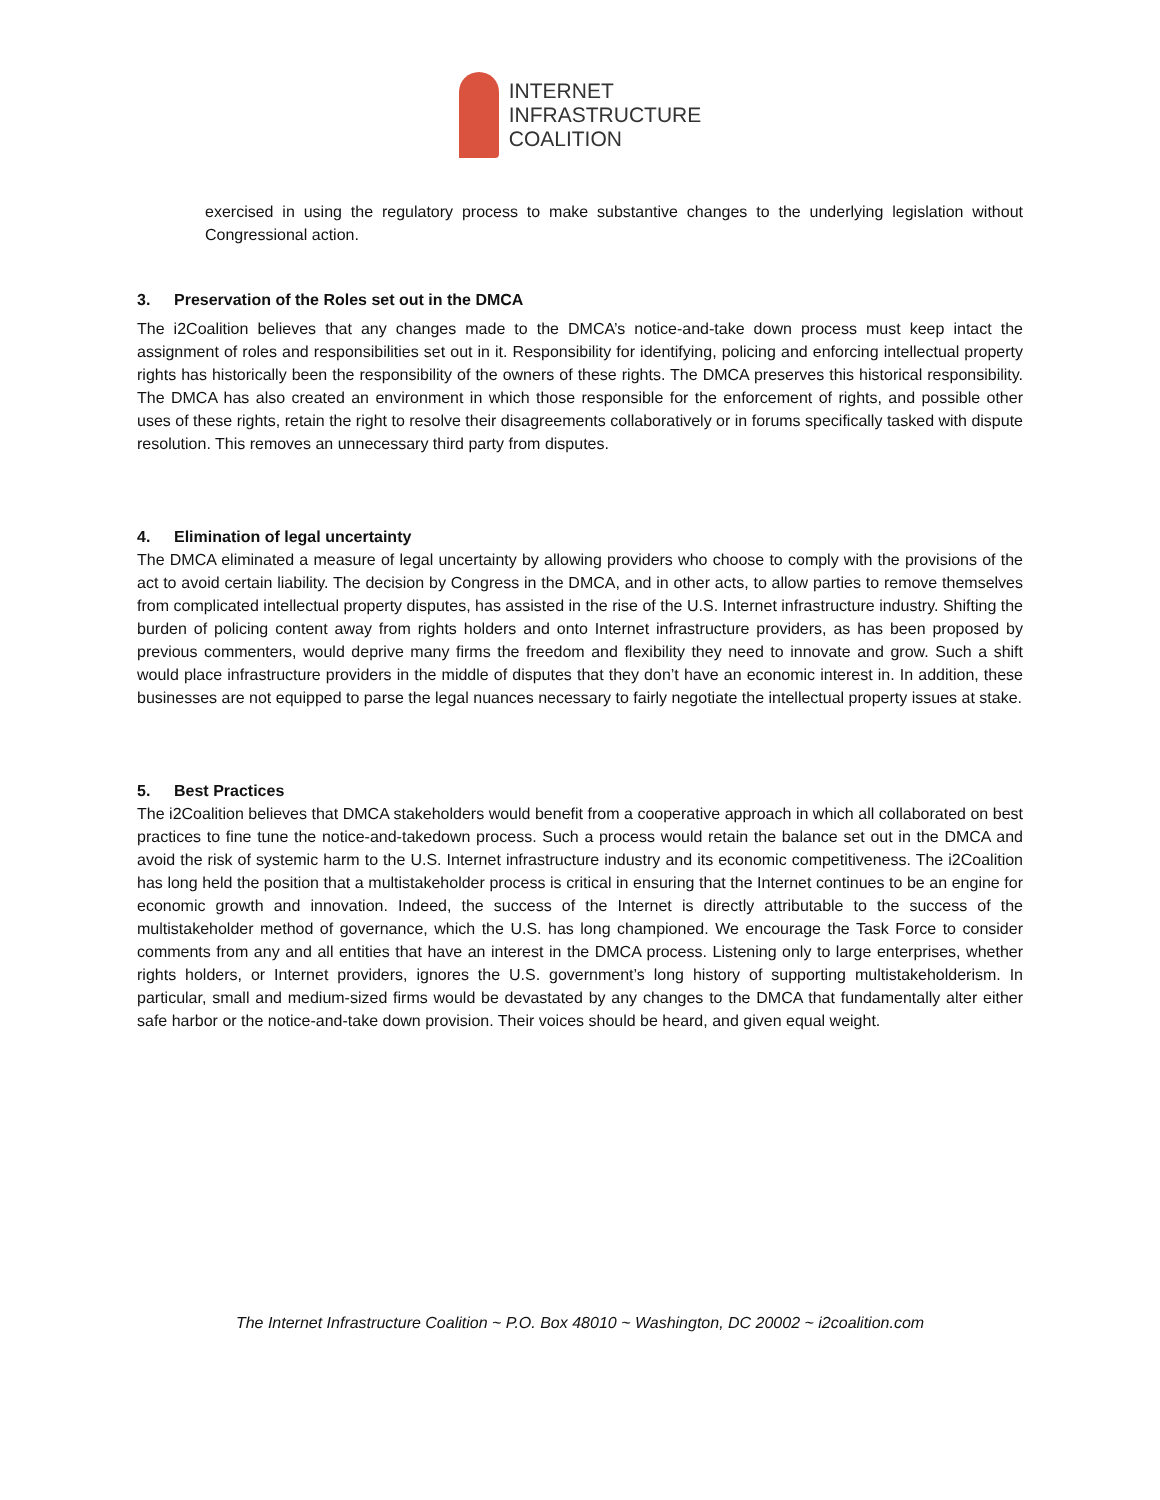INTERNET
INFRASTRUCTURE
COALITION
exercised in using the regulatory process to make substantive changes to the underlying legislation without Congressional action.
3. Preservation of the Roles set out in the DMCA
The i2Coalition believes that any changes made to the DMCA’s notice-and-take down process must keep intact the assignment of roles and responsibilities set out in it. Responsibility for identifying, policing and enforcing intellectual property rights has historically been the responsibility of the owners of these rights. The DMCA preserves this historical responsibility. The DMCA has also created an environment in which those responsible for the enforcement of rights, and possible other uses of these rights, retain the right to resolve their disagreements collaboratively or in forums specifically tasked with dispute resolution. This removes an unnecessary third party from disputes.
4. Elimination of legal uncertainty
The DMCA eliminated a measure of legal uncertainty by allowing providers who choose to comply with the provisions of the act to avoid certain liability. The decision by Congress in the DMCA, and in other acts, to allow parties to remove themselves from complicated intellectual property disputes, has assisted in the rise of the U.S. Internet infrastructure industry. Shifting the burden of policing content away from rights holders and onto Internet infrastructure providers, as has been proposed by previous commenters, would deprive many firms the freedom and flexibility they need to innovate and grow. Such a shift would place infrastructure providers in the middle of disputes that they don’t have an economic interest in. In addition, these businesses are not equipped to parse the legal nuances necessary to fairly negotiate the intellectual property issues at stake.
5. Best Practices
The i2Coalition believes that DMCA stakeholders would benefit from a cooperative approach in which all collaborated on best practices to fine tune the notice-and-takedown process. Such a process would retain the balance set out in the DMCA and avoid the risk of systemic harm to the U.S. Internet infrastructure industry and its economic competitiveness. The i2Coalition has long held the position that a multistakeholder process is critical in ensuring that the Internet continues to be an engine for economic growth and innovation. Indeed, the success of the Internet is directly attributable to the success of the multistakeholder method of governance, which the U.S. has long championed. We encourage the Task Force to consider comments from any and all entities that have an interest in the DMCA process. Listening only to large enterprises, whether rights holders, or Internet providers, ignores the U.S. government’s long history of supporting multistakeholderism. In particular, small and medium-sized firms would be devastated by any changes to the DMCA that fundamentally alter either safe harbor or the notice-and-take down provision. Their voices should be heard, and given equal weight.
The Internet Infrastructure Coalition ~ P.O. Box 48010 ~ Washington, DC 20002 ~ i2coalition.com